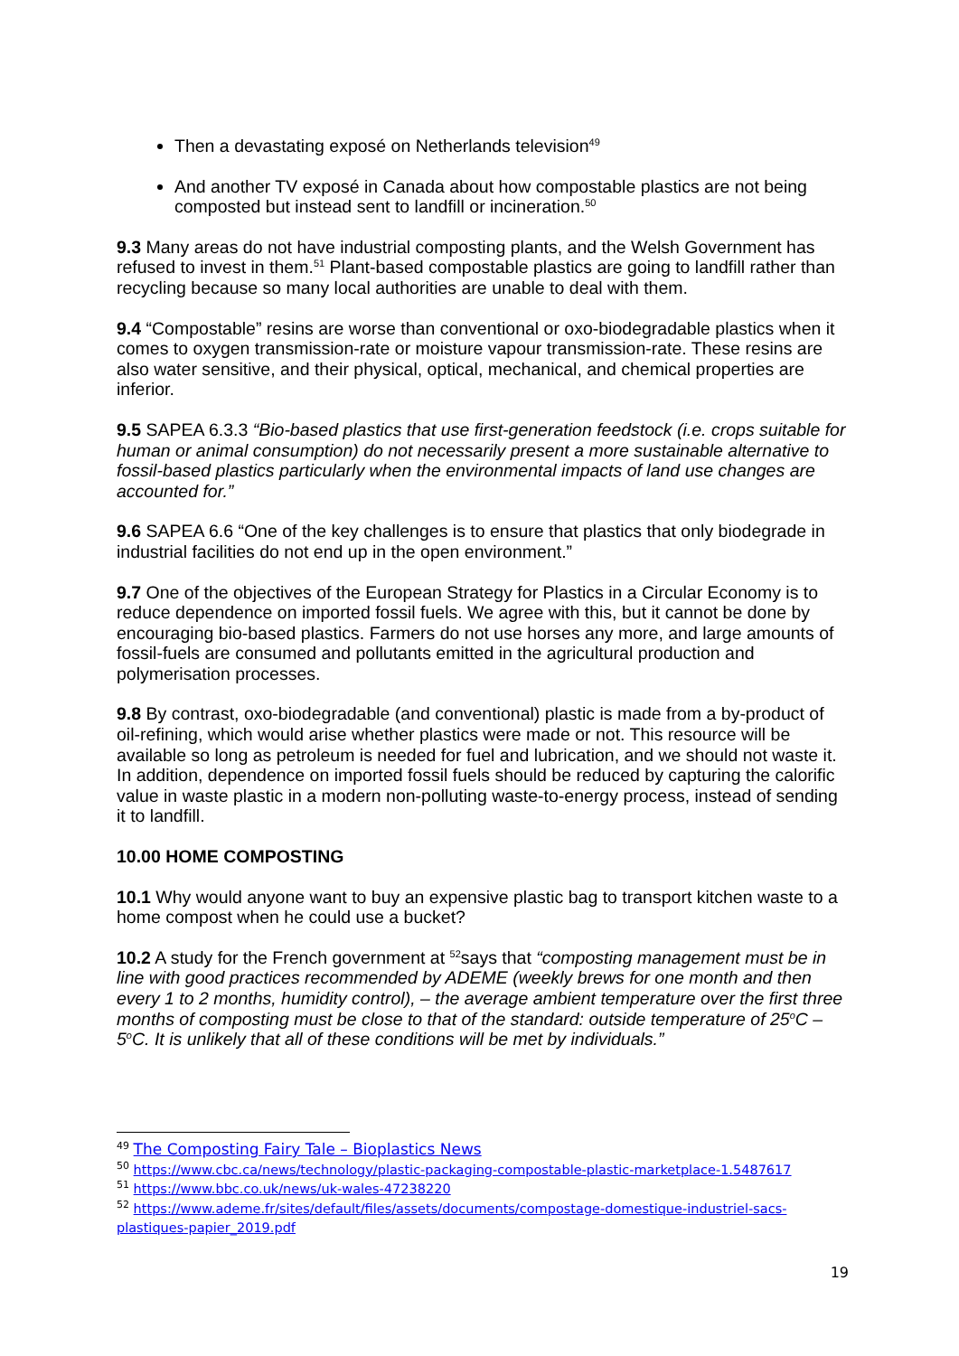Then a devastating exposé on Netherlands television<sup>49</sup>
And another TV exposé in Canada about how compostable plastics are not being composted but instead sent to landfill or incineration.<sup>50</sup>
9.3 Many areas do not have industrial composting plants, and the Welsh Government has refused to invest in them.<sup>51</sup> Plant-based compostable plastics are going to landfill rather than recycling because so many local authorities are unable to deal with them.
9.4 “Compostable” resins are worse than conventional or oxo-biodegradable plastics when it comes to oxygen transmission-rate or moisture vapour transmission-rate. These resins are also water sensitive, and their physical, optical, mechanical, and chemical properties are inferior.
9.5 SAPEA 6.3.3 “Bio-based plastics that use first-generation feedstock (i.e. crops suitable for human or animal consumption) do not necessarily present a more sustainable alternative to fossil-based plastics particularly when the environmental impacts of land use changes are accounted for.”
9.6 SAPEA 6.6 “One of the key challenges is to ensure that plastics that only biodegrade in industrial facilities do not end up in the open environment.”
9.7 One of the objectives of the European Strategy for Plastics in a Circular Economy is to reduce dependence on imported fossil fuels. We agree with this, but it cannot be done by encouraging bio-based plastics. Farmers do not use horses any more, and large amounts of fossil-fuels are consumed and pollutants emitted in the agricultural production and polymerisation processes.
9.8 By contrast, oxo-biodegradable (and conventional) plastic is made from a by-product of oil-refining, which would arise whether plastics were made or not. This resource will be available so long as petroleum is needed for fuel and lubrication, and we should not waste it. In addition, dependence on imported fossil fuels should be reduced by capturing the calorific value in waste plastic in a modern non-polluting waste-to-energy process, instead of sending it to landfill.
10.00 HOME COMPOSTING
10.1 Why would anyone want to buy an expensive plastic bag to transport kitchen waste to a home compost when he could use a bucket?
10.2 A study for the French government at <sup>52</sup>says that “composting management must be in line with good practices recommended by ADEME (weekly brews for one month and then every 1 to 2 months, humidity control), – the average ambient temperature over the first three months of composting must be close to that of the standard: outside temperature of 25<sup>o</sup>C – 5<sup>o</sup>C. It is unlikely that all of these conditions will be met by individuals.”
<sup>49</sup> The Composting Fairy Tale – Bioplastics News
<sup>50</sup> https://www.cbc.ca/news/technology/plastic-packaging-compostable-plastic-marketplace-1.5487617
<sup>51</sup> https://www.bbc.co.uk/news/uk-wales-47238220
<sup>52</sup> https://www.ademe.fr/sites/default/files/assets/documents/compostage-domestique-industriel-sacs-plastiques-papier_2019.pdf
19